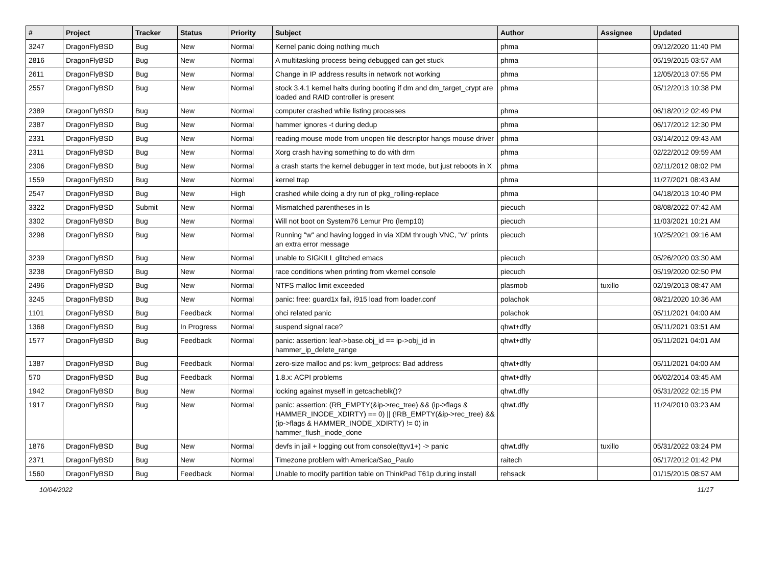| # | Project | Tracker | Status | Priority | Subject | Author | Assignee | Updated |
| --- | --- | --- | --- | --- | --- | --- | --- | --- |
| 3247 | DragonFlyBSD | Bug | New | Normal | Kernel panic doing nothing much | phma | | 09/12/2020 11:40 PM |
| 2816 | DragonFlyBSD | Bug | New | Normal | A multitasking process being debugged can get stuck | phma | | 05/19/2015 03:57 AM |
| 2611 | DragonFlyBSD | Bug | New | Normal | Change in IP address results in network not working | phma | | 12/05/2013 07:55 PM |
| 2557 | DragonFlyBSD | Bug | New | Normal | stock 3.4.1 kernel halts during booting if dm and dm_target_crypt are loaded and RAID controller is present | phma | | 05/12/2013 10:38 PM |
| 2389 | DragonFlyBSD | Bug | New | Normal | computer crashed while listing processes | phma | | 06/18/2012 02:49 PM |
| 2387 | DragonFlyBSD | Bug | New | Normal | hammer ignores -t during dedup | phma | | 06/17/2012 12:30 PM |
| 2331 | DragonFlyBSD | Bug | New | Normal | reading mouse mode from unopen file descriptor hangs mouse driver | phma | | 03/14/2012 09:43 AM |
| 2311 | DragonFlyBSD | Bug | New | Normal | Xorg crash having something to do with drm | phma | | 02/22/2012 09:59 AM |
| 2306 | DragonFlyBSD | Bug | New | Normal | a crash starts the kernel debugger in text mode, but just reboots in X | phma | | 02/11/2012 08:02 PM |
| 1559 | DragonFlyBSD | Bug | New | Normal | kernel trap | phma | | 11/27/2021 08:43 AM |
| 2547 | DragonFlyBSD | Bug | New | High | crashed while doing a dry run of pkg_rolling-replace | phma | | 04/18/2013 10:40 PM |
| 3322 | DragonFlyBSD | Submit | New | Normal | Mismatched parentheses in ls | piecuch | | 08/08/2022 07:42 AM |
| 3302 | DragonFlyBSD | Bug | New | Normal | Will not boot on System76 Lemur Pro (lemp10) | piecuch | | 11/03/2021 10:21 AM |
| 3298 | DragonFlyBSD | Bug | New | Normal | Running "w" and having logged in via XDM through VNC, "w" prints an extra error message | piecuch | | 10/25/2021 09:16 AM |
| 3239 | DragonFlyBSD | Bug | New | Normal | unable to SIGKILL glitched emacs | piecuch | | 05/26/2020 03:30 AM |
| 3238 | DragonFlyBSD | Bug | New | Normal | race conditions when printing from vkernel console | piecuch | | 05/19/2020 02:50 PM |
| 2496 | DragonFlyBSD | Bug | New | Normal | NTFS malloc limit exceeded | plasmob | tuxillo | 02/19/2013 08:47 AM |
| 3245 | DragonFlyBSD | Bug | New | Normal | panic: free: guard1x fail, i915 load from loader.conf | polachok | | 08/21/2020 10:36 AM |
| 1101 | DragonFlyBSD | Bug | Feedback | Normal | ohci related panic | polachok | | 05/11/2021 04:00 AM |
| 1368 | DragonFlyBSD | Bug | In Progress | Normal | suspend signal race? | qhwt+dfly | | 05/11/2021 03:51 AM |
| 1577 | DragonFlyBSD | Bug | Feedback | Normal | panic: assertion: leaf->base.obj_id == ip->obj_id in hammer_ip_delete_range | qhwt+dfly | | 05/11/2021 04:01 AM |
| 1387 | DragonFlyBSD | Bug | Feedback | Normal | zero-size malloc and ps: kvm_getprocs: Bad address | qhwt+dfly | | 05/11/2021 04:00 AM |
| 570 | DragonFlyBSD | Bug | Feedback | Normal | 1.8.x: ACPI problems | qhwt+dfly | | 06/02/2014 03:45 AM |
| 1942 | DragonFlyBSD | Bug | New | Normal | locking against myself in getcacheblk()? | qhwt.dfly | | 05/31/2022 02:15 PM |
| 1917 | DragonFlyBSD | Bug | New | Normal | panic: assertion: (RB_EMPTY(&ip->rec_tree) && (ip->flags & HAMMER_INODE_XDIRTY) == 0) // (!RB_EMPTY(&ip->rec_tree) && (ip->flags & HAMMER_INODE_XDIRTY) != 0) in hammer_flush_inode_done | qhwt.dfly | | 11/24/2010 03:23 AM |
| 1876 | DragonFlyBSD | Bug | New | Normal | devfs in jail + logging out from console(ttyv1+) -> panic | qhwt.dfly | tuxillo | 05/31/2022 03:24 PM |
| 2371 | DragonFlyBSD | Bug | New | Normal | Timezone problem with America/Sao_Paulo | raitech | | 05/17/2012 01:42 PM |
| 1560 | DragonFlyBSD | Bug | Feedback | Normal | Unable to modify partition table on ThinkPad T61p during install | rehsack | | 01/15/2015 08:57 AM |
10/04/2022 11/17